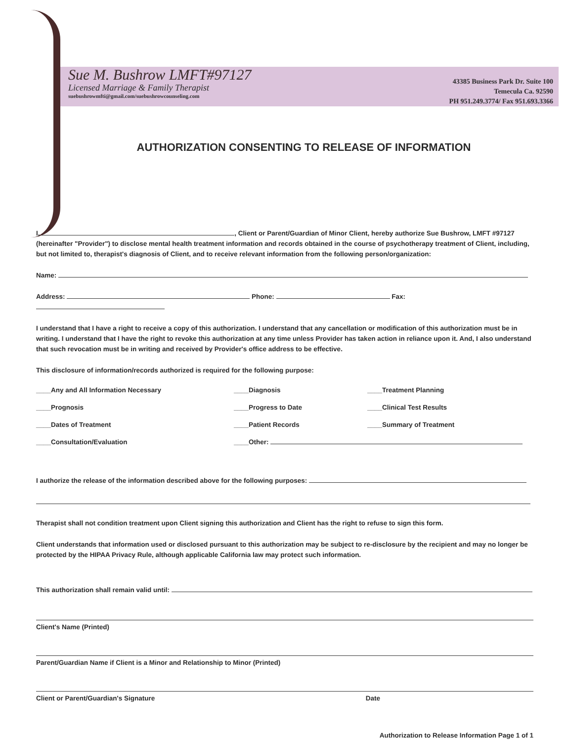Sue M. Bushrow LMFT#97127
Licensed Marriage & Family Therapist
suebushrowmfti@gmail.com/suebushrowcounseling.com
43385 Business Park Dr. Suite 100
Temecula Ca. 92590
PH 951.249.3774/ Fax 951.693.3366
AUTHORIZATION CONSENTING TO RELEASE OF INFORMATION
I, , Client or Parent/Guardian of Minor Client, hereby authorize Sue Bushrow, LMFT #97127 (hereinafter "Provider") to disclose mental health treatment information and records obtained in the course of psychotherapy treatment of Client, including, but not limited to, therapist's diagnosis of Client, and to receive relevant information from the following person/organization:
Name:
Address: Phone: Fax:
I understand that I have a right to receive a copy of this authorization. I understand that any cancellation or modification of this authorization must be in writing. I understand that I have the right to revoke this authorization at any time unless Provider has taken action in reliance upon it. And, I also understand that such revocation must be in writing and received by Provider's office address to be effective.
This disclosure of information/records authorized is required for the following purpose:
____Any and All Information Necessary
____Diagnosis
____Treatment Planning
____Prognosis
____Progress to Date
____Clinical Test Results
____Dates of Treatment
____Patient Records
____Summary of Treatment
____Consultation/Evaluation
____Other:
I authorize the release of the information described above for the following purposes:
Therapist shall not condition treatment upon Client signing this authorization and Client has the right to refuse to sign this form.
Client understands that information used or disclosed pursuant to this authorization may be subject to re-disclosure by the recipient and may no longer be protected by the HIPAA Privacy Rule, although applicable California law may protect such information.
This authorization shall remain valid until:
Client's Name (Printed)
Parent/Guardian Name if Client is a Minor and Relationship to Minor (Printed)
Client or Parent/Guardian's Signature Date
Authorization to Release Information Page 1 of 1